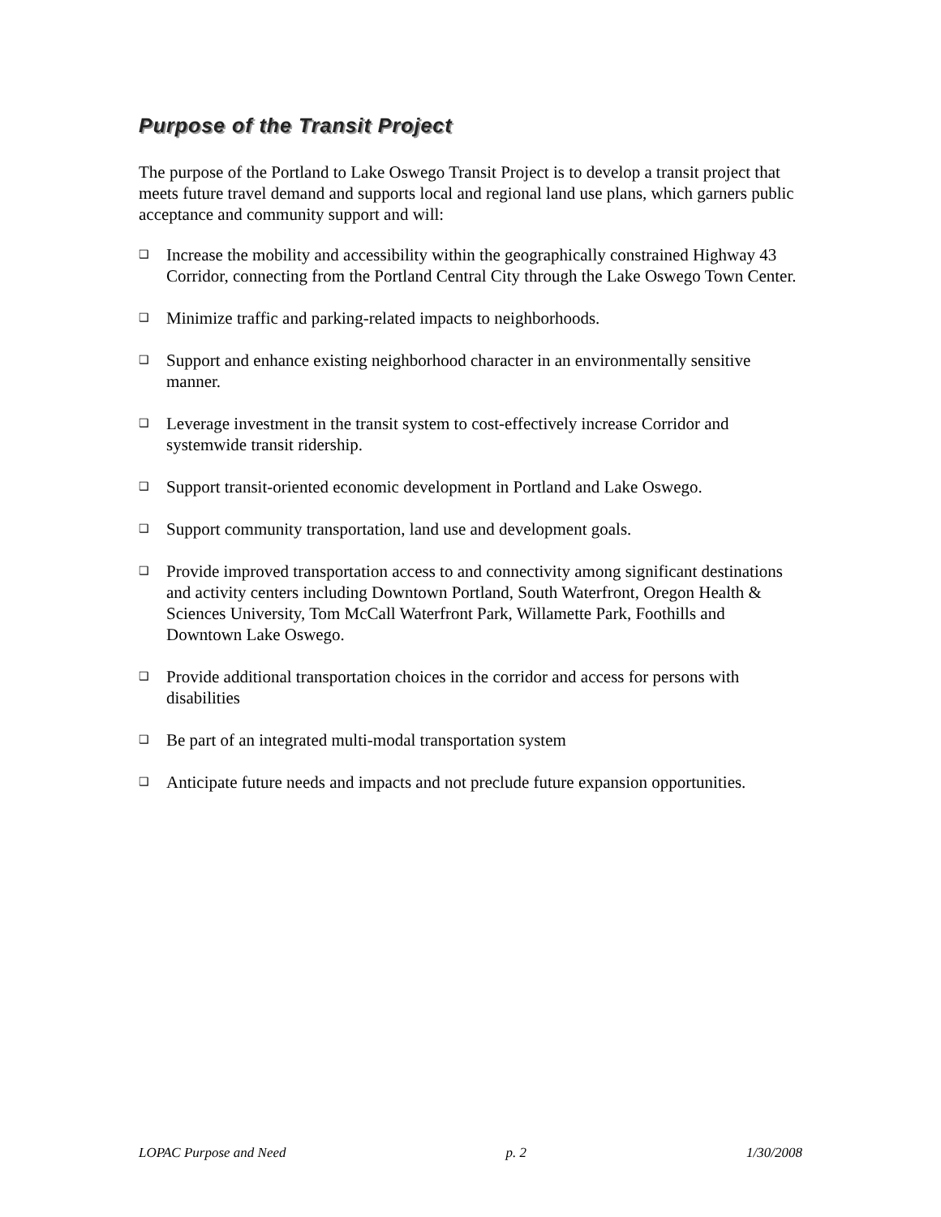Purpose of the Transit Project
The purpose of the Portland to Lake Oswego Transit Project is to develop a transit project that meets future travel demand and supports local and regional land use plans, which garners public acceptance and community support and will:
❑ Increase the mobility and accessibility within the geographically constrained Highway 43 Corridor, connecting from the Portland Central City through the Lake Oswego Town Center.
❑ Minimize traffic and parking-related impacts to neighborhoods.
❑ Support and enhance existing neighborhood character in an environmentally sensitive manner.
❑ Leverage investment in the transit system to cost-effectively increase Corridor and systemwide transit ridership.
❑ Support transit-oriented economic development in Portland and Lake Oswego.
❑ Support community transportation, land use and development goals.
❑ Provide improved transportation access to and connectivity among significant destinations and activity centers including Downtown Portland, South Waterfront, Oregon Health & Sciences University, Tom McCall Waterfront Park, Willamette Park, Foothills and Downtown Lake Oswego.
❑ Provide additional transportation choices in the corridor and access for persons with disabilities
❑ Be part of an integrated multi-modal transportation system
❑ Anticipate future needs and impacts and not preclude future expansion opportunities.
LOPAC Purpose and Need p. 2 1/30/2008